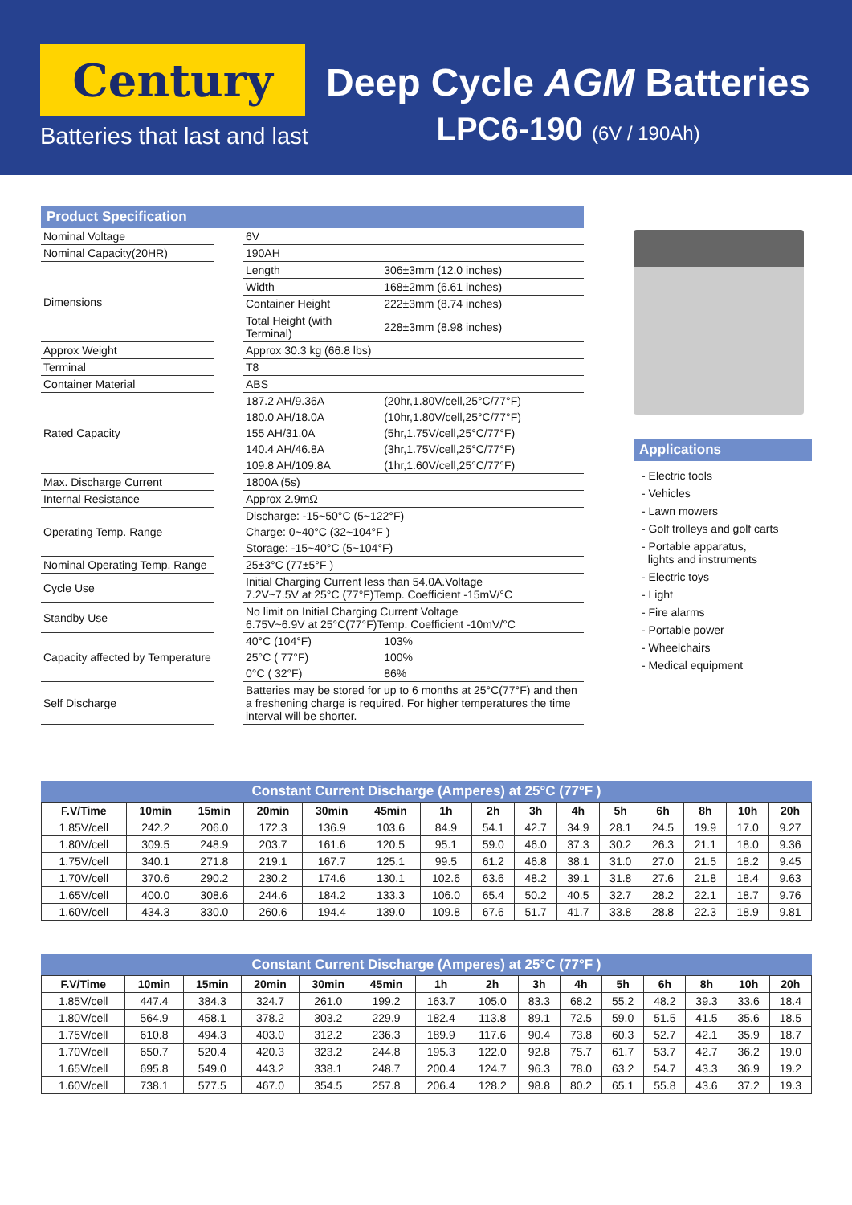Century
Batteries that last and last
Deep Cycle AGM Batteries
LPC6-190 (6V / 190Ah)
Product Specification
| Nominal Voltage | | 6V | |
| Nominal Capacity(20HR) | | 190AH | |
| Dimensions | | Length | 306±3mm (12.0 inches) |
| | | Width | 168±2mm (6.61 inches) |
| | | Container Height | 222±3mm (8.74 inches) |
| | | Total Height (with Terminal) | 228±3mm (8.98 inches) |
| Approx Weight | | Approx 30.3 kg (66.8 lbs) | |
| Terminal | | T8 | |
| Container Material | | ABS | |
| Rated Capacity | | 187.2 AH/9.36A | (20hr,1.80V/cell,25°C/77°F) |
| | | 180.0 AH/18.0A | (10hr,1.80V/cell,25°C/77°F) |
| | | 155 AH/31.0A | (5hr,1.75V/cell,25°C/77°F) |
| | | 140.4 AH/46.8A | (3hr,1.75V/cell,25°C/77°F) |
| | | 109.8 AH/109.8A | (1hr,1.60V/cell,25°C/77°F) |
| Max. Discharge Current | | 1800A (5s) | |
| Internal Resistance | | Approx 2.9mΩ | |
| Operating Temp. Range | | Discharge: -15~50°C (5~122°F) | |
| | | Charge: 0~40°C (32~104°F ) | |
| | | Storage: -15~40°C (5~104°F) | |
| Nominal Operating Temp. Range | | 25±3°C (77±5°F ) | |
| Cycle Use | | Initial Charging Current less than 54.0A.Voltage 7.2V~7.5V at 25°C (77°F)Temp. Coefficient -15mV/°C | |
| Standby Use | | No limit on Initial Charging Current Voltage 6.75V~6.9V at 25°C(77°F)Temp. Coefficient -10mV/°C | |
| Capacity affected by Temperature | | 40°C (104°F) | 103% |
| | | 25°C ( 77°F) | 100% |
| | | 0°C ( 32°F) | 86% |
| Self Discharge | | Batteries may be stored for up to 6 months at 25°C(77°F) and then a freshening charge is required. For higher temperatures the time interval will be shorter. | |
Applications
- Electric tools
- Vehicles
- Lawn mowers
- Golf trolleys and golf carts
- Portable apparatus,
lights and instruments
- Electric toys
- Light
- Fire alarms
- Portable power
- Wheelchairs
- Medical equipment
Constant Current Discharge (Amperes) at 25°C (77°F )
| F.V/Time | 10min | 15min | 20min | 30min | 45min | 1h | 2h | 3h | 4h | 5h | 6h | 8h | 10h | 20h |
| --- | --- | --- | --- | --- | --- | --- | --- | --- | --- | --- | --- | --- | --- | --- |
| 1.85V/cell | 242.2 | 206.0 | 172.3 | 136.9 | 103.6 | 84.9 | 54.1 | 42.7 | 34.9 | 28.1 | 24.5 | 19.9 | 17.0 | 9.27 |
| 1.80V/cell | 309.5 | 248.9 | 203.7 | 161.6 | 120.5 | 95.1 | 59.0 | 46.0 | 37.3 | 30.2 | 26.3 | 21.1 | 18.0 | 9.36 |
| 1.75V/cell | 340.1 | 271.8 | 219.1 | 167.7 | 125.1 | 99.5 | 61.2 | 46.8 | 38.1 | 31.0 | 27.0 | 21.5 | 18.2 | 9.45 |
| 1.70V/cell | 370.6 | 290.2 | 230.2 | 174.6 | 130.1 | 102.6 | 63.6 | 48.2 | 39.1 | 31.8 | 27.6 | 21.8 | 18.4 | 9.63 |
| 1.65V/cell | 400.0 | 308.6 | 244.6 | 184.2 | 133.3 | 106.0 | 65.4 | 50.2 | 40.5 | 32.7 | 28.2 | 22.1 | 18.7 | 9.76 |
| 1.60V/cell | 434.3 | 330.0 | 260.6 | 194.4 | 139.0 | 109.8 | 67.6 | 51.7 | 41.7 | 33.8 | 28.8 | 22.3 | 18.9 | 9.81 |
Constant Current Discharge (Amperes) at 25°C (77°F )
| F.V/Time | 10min | 15min | 20min | 30min | 45min | 1h | 2h | 3h | 4h | 5h | 6h | 8h | 10h | 20h |
| --- | --- | --- | --- | --- | --- | --- | --- | --- | --- | --- | --- | --- | --- | --- |
| 1.85V/cell | 447.4 | 384.3 | 324.7 | 261.0 | 199.2 | 163.7 | 105.0 | 83.3 | 68.2 | 55.2 | 48.2 | 39.3 | 33.6 | 18.4 |
| 1.80V/cell | 564.9 | 458.1 | 378.2 | 303.2 | 229.9 | 182.4 | 113.8 | 89.1 | 72.5 | 59.0 | 51.5 | 41.5 | 35.6 | 18.5 |
| 1.75V/cell | 610.8 | 494.3 | 403.0 | 312.2 | 236.3 | 189.9 | 117.6 | 90.4 | 73.8 | 60.3 | 52.7 | 42.1 | 35.9 | 18.7 |
| 1.70V/cell | 650.7 | 520.4 | 420.3 | 323.2 | 244.8 | 195.3 | 122.0 | 92.8 | 75.7 | 61.7 | 53.7 | 42.7 | 36.2 | 19.0 |
| 1.65V/cell | 695.8 | 549.0 | 443.2 | 338.1 | 248.7 | 200.4 | 124.7 | 96.3 | 78.0 | 63.2 | 54.7 | 43.3 | 36.9 | 19.2 |
| 1.60V/cell | 738.1 | 577.5 | 467.0 | 354.5 | 257.8 | 206.4 | 128.2 | 98.8 | 80.2 | 65.1 | 55.8 | 43.6 | 37.2 | 19.3 |